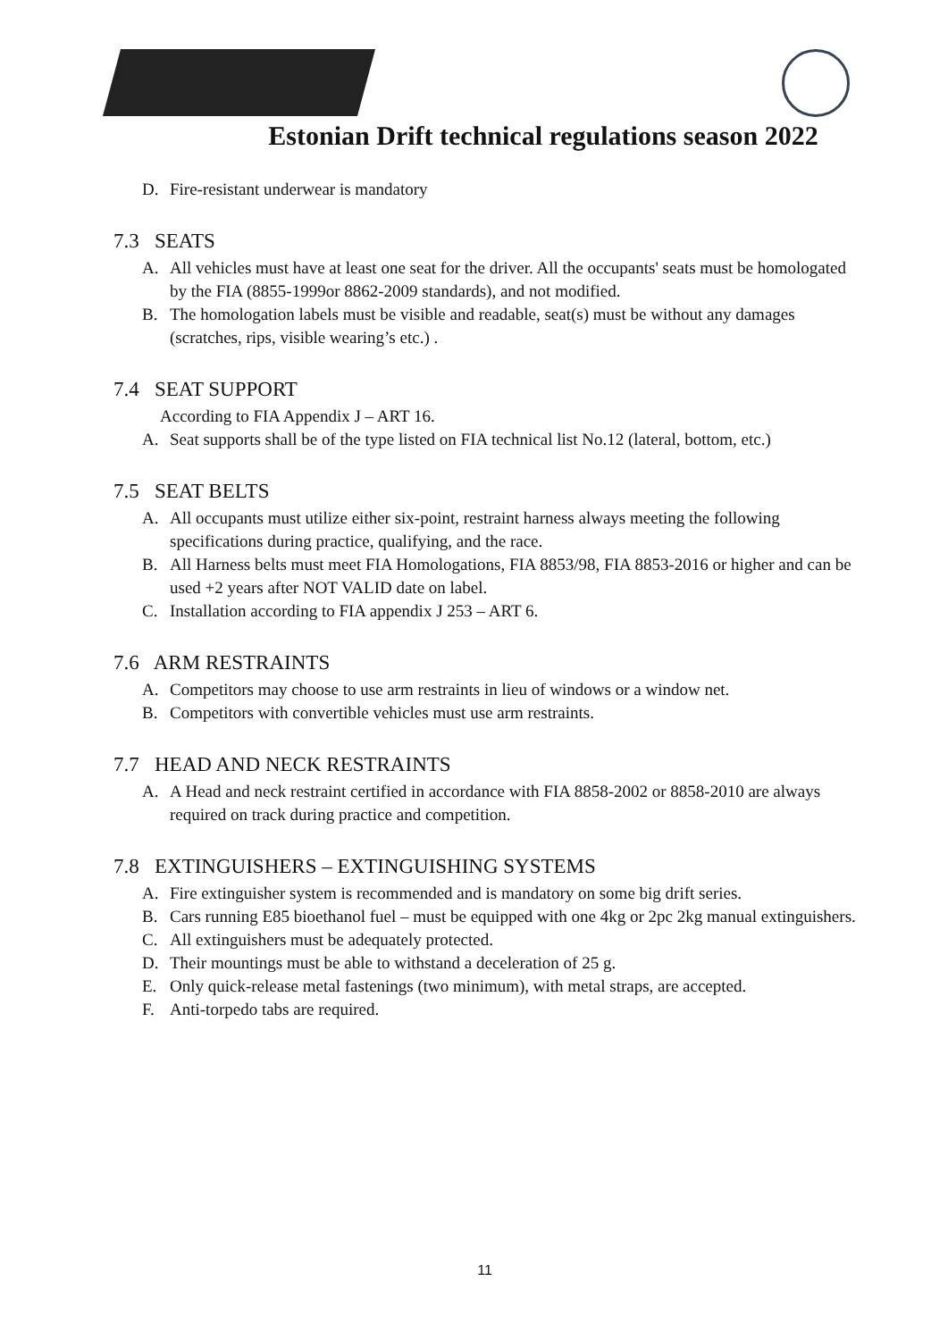Estonian Drift technical regulations season 2022
D. Fire-resistant underwear is mandatory
7.3 SEATS
A. All vehicles must have at least one seat for the driver. All the occupants' seats must be homologated by the FIA (8855-1999or 8862-2009 standards), and not modified.
B. The homologation labels must be visible and readable, seat(s) must be without any damages (scratches, rips, visible wearing’s etc.) .
7.4 SEAT SUPPORT
According to FIA Appendix J – ART 16.
A. Seat supports shall be of the type listed on FIA technical list No.12 (lateral, bottom, etc.)
7.5 SEAT BELTS
A. All occupants must utilize either six-point, restraint harness always meeting the following specifications during practice, qualifying, and the race.
B. All Harness belts must meet FIA Homologations, FIA 8853/98, FIA 8853-2016 or higher and can be used +2 years after NOT VALID date on label.
C. Installation according to FIA appendix J 253 – ART 6.
7.6 ARM RESTRAINTS
A. Competitors may choose to use arm restraints in lieu of windows or a window net.
B. Competitors with convertible vehicles must use arm restraints.
7.7 HEAD AND NECK RESTRAINTS
A. A Head and neck restraint certified in accordance with FIA 8858-2002 or 8858-2010 are always required on track during practice and competition.
7.8 EXTINGUISHERS – EXTINGUISHING SYSTEMS
A. Fire extinguisher system is recommended and is mandatory on some big drift series.
B. Cars running E85 bioethanol fuel – must be equipped with one 4kg or 2pc 2kg manual extinguishers.
C. All extinguishers must be adequately protected.
D. Their mountings must be able to withstand a deceleration of 25 g.
E. Only quick-release metal fastenings (two minimum), with metal straps, are accepted.
F. Anti-torpedo tabs are required.
11